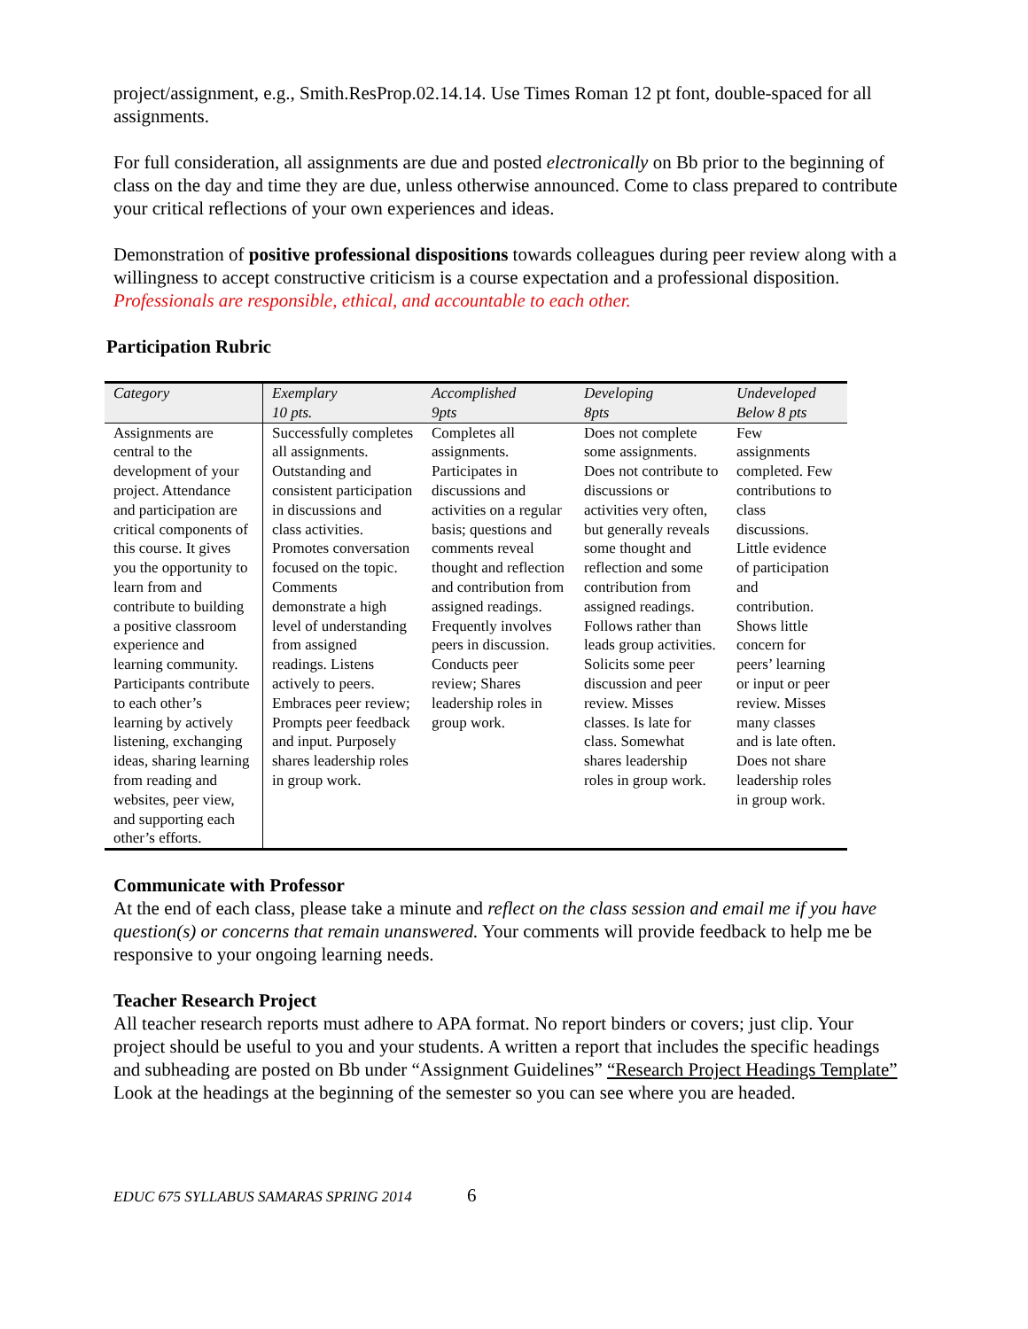project/assignment, e.g., Smith.ResProp.02.14.14. Use Times Roman 12 pt font, double-spaced for all assignments.
For full consideration, all assignments are due and posted electronically on Bb prior to the beginning of class on the day and time they are due, unless otherwise announced. Come to class prepared to contribute your critical reflections of your own experiences and ideas.
Demonstration of positive professional dispositions towards colleagues during peer review along with a willingness to accept constructive criticism is a course expectation and a professional disposition. Professionals are responsible, ethical, and accountable to each other.
Participation Rubric
| Category | Exemplary 10 pts. | Accomplished 9pts | Developing 8pts | Undeveloped Below 8 pts |
| --- | --- | --- | --- | --- |
| Assignments are central to the development of your project. Attendance and participation are critical components of this course. It gives you the opportunity to learn from and contribute to building a positive classroom experience and learning community. Participants contribute to each other’s learning by actively listening, exchanging ideas, sharing learning from reading and websites, peer view, and supporting each other’s efforts. | Successfully completes all assignments. Outstanding and consistent participation in discussions and class activities. Promotes conversation focused on the topic. Comments demonstrate a high level of understanding from assigned readings. Listens actively to peers. Embraces peer review; Prompts peer feedback and input. Purposely shares leadership roles in group work. | Completes all assignments. Participates in discussions and activities on a regular basis; questions and comments reveal thought and reflection and contribution from assigned readings. Frequently involves peers in discussion. Conducts peer review; Shares leadership roles in group work. | Does not complete some assignments. Does not contribute to discussions or activities very often, but generally reveals some thought and reflection and some contribution from assigned readings. Follows rather than leads group activities. Solicits some peer discussion and peer review. Misses classes. Is late for class. Somewhat shares leadership roles in group work. | Few assignments completed. Few contributions to class discussions. Little evidence of participation and contribution. Shows little concern for peers’ learning or input or peer review. Misses many classes and is late often. Does not share leadership roles in group work. |
Communicate with Professor
At the end of each class, please take a minute and reflect on the class session and email me if you have question(s) or concerns that remain unanswered. Your comments will provide feedback to help me be responsive to your ongoing learning needs.
Teacher Research Project
All teacher research reports must adhere to APA format. No report binders or covers; just clip. Your project should be useful to you and your students. A written a report that includes the specific headings and subheading are posted on Bb under “Assignment Guidelines” “Research Project Headings Template” Look at the headings at the beginning of the semester so you can see where you are headed.
EDUC 675 SYLLABUS SAMARAS SPRING 2014 6